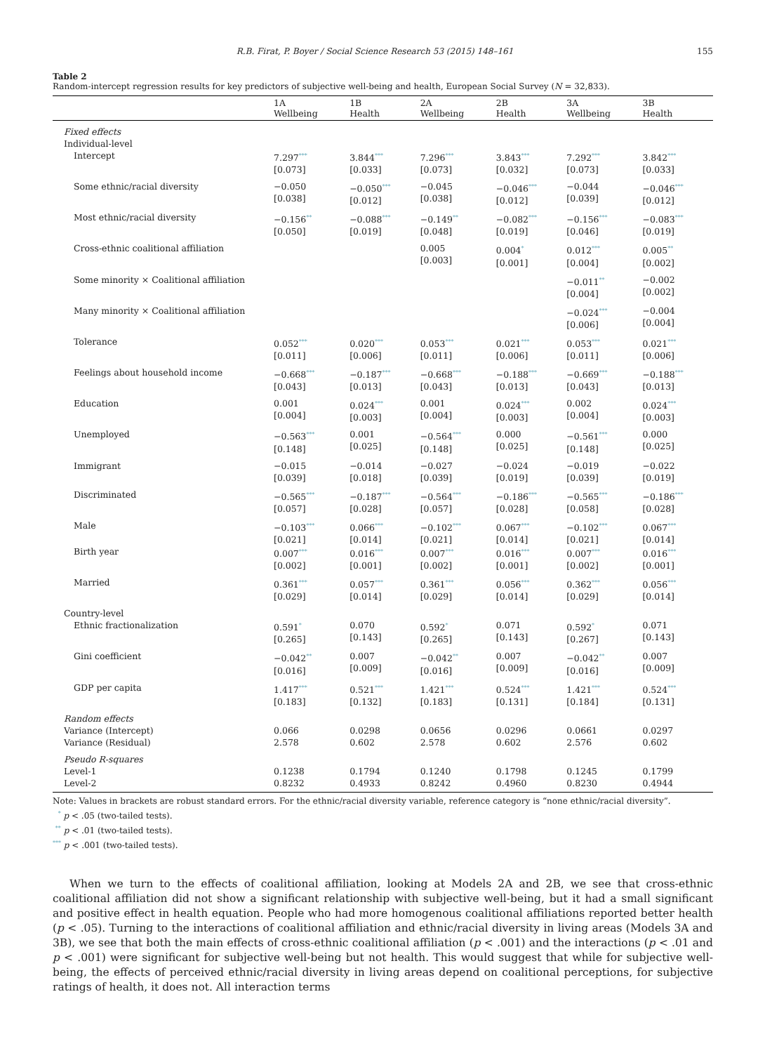R.B. Firat, P. Boyer / Social Science Research 53 (2015) 148–161 155
Table 2
Random-intercept regression results for key predictors of subjective well-being and health, European Social Survey (N = 32,833).
| | 1A Wellbeing | 1B Health | 2A Wellbeing | 2B Health | 3A Wellbeing | 3B Health |
| --- | --- | --- | --- | --- | --- | --- |
| Fixed effects | | | | | | |
| Individual-level | | | | | | |
| Intercept | 7.297<sup>***</sup> [0.073] | 3.844<sup>***</sup> [0.033] | 7.296<sup>***</sup> [0.073] | 3.843<sup>***</sup> [0.032] | 7.292<sup>***</sup> [0.073] | 3.842<sup>***</sup> [0.033] |
| Some ethnic/racial diversity | −0.050 [0.038] | −0.050<sup>***</sup> [0.012] | −0.045 [0.038] | −0.046<sup>***</sup> [0.012] | −0.044 [0.039] | −0.046<sup>***</sup> [0.012] |
| Most ethnic/racial diversity | −0.156<sup>**</sup> [0.050] | −0.088<sup>***</sup> [0.019] | −0.149<sup>**</sup> [0.048] | −0.082<sup>***</sup> [0.019] | −0.156<sup>***</sup> [0.046] | −0.083<sup>***</sup> [0.019] |
| Cross-ethnic coalitional affiliation | | | 0.005 [0.003] | 0.004<sup>*</sup> [0.001] | 0.012<sup>***</sup> [0.004] | 0.005<sup>**</sup> [0.002] |
| Some minority × Coalitional affiliation | | | | | −0.011<sup>**</sup> [0.004] | −0.002 [0.002] |
| Many minority × Coalitional affiliation | | | | | −0.024<sup>***</sup> [0.006] | −0.004 [0.004] |
| Tolerance | 0.052<sup>***</sup> [0.011] | 0.020<sup>***</sup> [0.006] | 0.053<sup>***</sup> [0.011] | 0.021<sup>***</sup> [0.006] | 0.053<sup>***</sup> [0.011] | 0.021<sup>***</sup> [0.006] |
| Feelings about household income | −0.668<sup>***</sup> [0.043] | −0.187<sup>***</sup> [0.013] | −0.668<sup>***</sup> [0.043] | −0.188<sup>***</sup> [0.013] | −0.669<sup>***</sup> [0.043] | −0.188<sup>***</sup> [0.013] |
| Education | 0.001 [0.004] | 0.024<sup>***</sup> [0.003] | 0.001 [0.004] | 0.024<sup>***</sup> [0.003] | 0.002 [0.004] | 0.024<sup>***</sup> [0.003] |
| Unemployed | −0.563<sup>***</sup> [0.148] | 0.001 [0.025] | −0.564<sup>***</sup> [0.148] | 0.000 [0.025] | −0.561<sup>***</sup> [0.148] | 0.000 [0.025] |
| Immigrant | −0.015 [0.039] | −0.014 [0.018] | −0.027 [0.039] | −0.024 [0.019] | −0.019 [0.039] | −0.022 [0.019] |
| Discriminated | −0.565<sup>***</sup> [0.057] | −0.187<sup>***</sup> [0.028] | −0.564<sup>***</sup> [0.057] | −0.186<sup>***</sup> [0.028] | −0.565<sup>***</sup> [0.058] | −0.186<sup>***</sup> [0.028] |
| Male | −0.103<sup>***</sup> [0.021] | 0.066<sup>***</sup> [0.014] | −0.102<sup>***</sup> [0.021] | 0.067<sup>***</sup> [0.014] | −0.102<sup>***</sup> [0.021] | 0.067<sup>***</sup> [0.014] |
| Birth year | 0.007<sup>***</sup> [0.002] | 0.016<sup>***</sup> [0.001] | 0.007<sup>***</sup> [0.002] | 0.016<sup>***</sup> [0.001] | 0.007<sup>***</sup> [0.002] | 0.016<sup>***</sup> [0.001] |
| Married | 0.361<sup>***</sup> [0.029] | 0.057<sup>***</sup> [0.014] | 0.361<sup>***</sup> [0.029] | 0.056<sup>***</sup> [0.014] | 0.362<sup>***</sup> [0.029] | 0.056<sup>***</sup> [0.014] |
| Country-level | | | | | | |
| Ethnic fractionalization | 0.591<sup>*</sup> [0.265] | 0.070 [0.143] | 0.592<sup>*</sup> [0.265] | 0.071 [0.143] | 0.592<sup>*</sup> [0.267] | 0.071 [0.143] |
| Gini coefficient | −0.042<sup>**</sup> [0.016] | 0.007 [0.009] | −0.042<sup>**</sup> [0.016] | 0.007 [0.009] | −0.042<sup>**</sup> [0.016] | 0.007 [0.009] |
| GDP per capita | 1.417<sup>***</sup> [0.183] | 0.521<sup>***</sup> [0.132] | 1.421<sup>***</sup> [0.183] | 0.524<sup>***</sup> [0.131] | 1.421<sup>***</sup> [0.184] | 0.524<sup>***</sup> [0.131] |
| Random effects | | | | | | |
| Variance (Intercept) | 0.066 | 0.0298 | 0.0656 | 0.0296 | 0.0661 | 0.0297 |
| Variance (Residual) | 2.578 | 0.602 | 2.578 | 0.602 | 2.576 | 0.602 |
| Pseudo R-squares | | | | | | |
| Level-1 | 0.1238 | 0.1794 | 0.1240 | 0.1798 | 0.1245 | 0.1799 |
| Level-2 | 0.8232 | 0.4933 | 0.8242 | 0.4960 | 0.8230 | 0.4944 |
Note: Values in brackets are robust standard errors. For the ethnic/racial diversity variable, reference category is “none ethnic/racial diversity”.
<sup>*</sup> p < .05 (two-tailed tests).
<sup>**</sup> p < .01 (two-tailed tests).
<sup>***</sup> p < .001 (two-tailed tests).
When we turn to the effects of coalitional affiliation, looking at Models 2A and 2B, we see that cross-ethnic coalitional affiliation did not show a significant relationship with subjective well-being, but it had a small significant and positive effect in health equation. People who had more homogenous coalitional affiliations reported better health (p < .05). Turning to the interactions of coalitional affiliation and ethnic/racial diversity in living areas (Models 3A and 3B), we see that both the main effects of cross-ethnic coalitional affiliation (p < .001) and the interactions (p < .01 and p < .001) were significant for subjective well-being but not health. This would suggest that while for subjective well-being, the effects of perceived ethnic/racial diversity in living areas depend on coalitional perceptions, for subjective ratings of health, it does not. All interaction terms